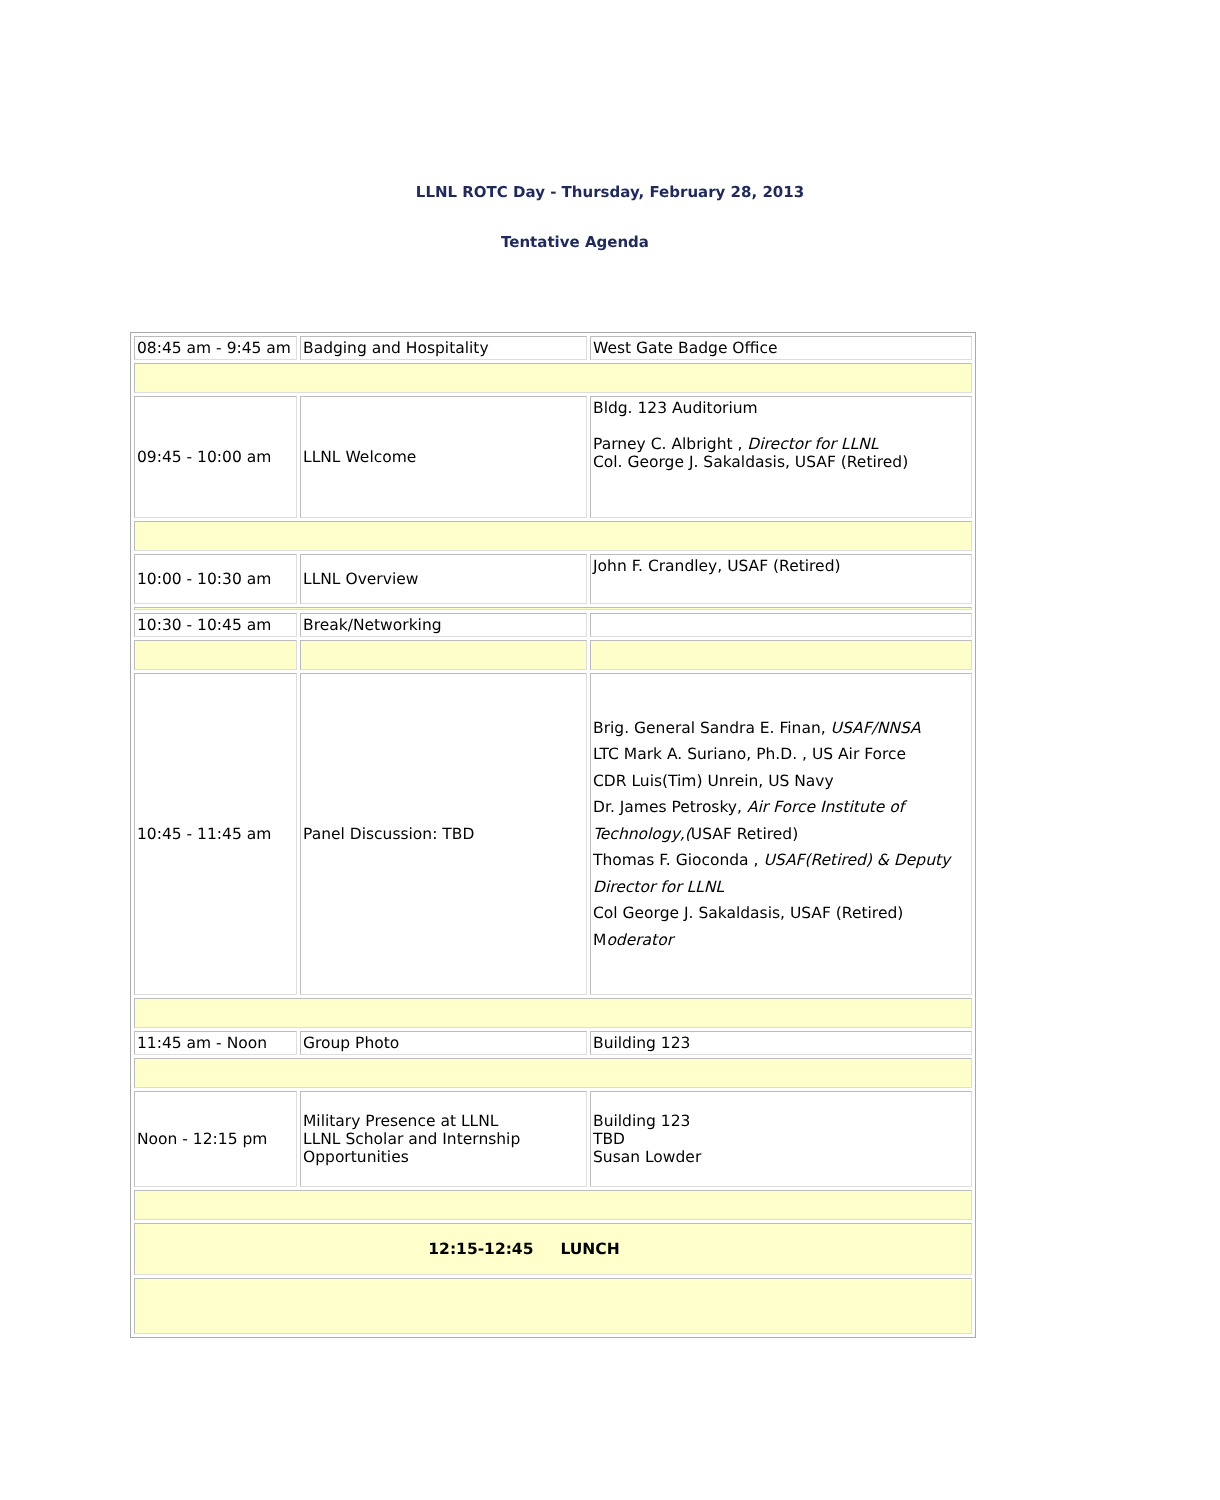LLNL ROTC Day - Thursday, February 28, 2013
Tentative Agenda
| 08:45 am - 9:45 am | Badging and Hospitality | West Gate Badge Office |
| 09:45 - 10:00 am | LLNL Welcome | Bldg. 123 Auditorium Parney C. Albright , Director for LLNL Col. George J. Sakaldasis, USAF (Retired) |
| 10:00 - 10:30 am | LLNL Overview | John F. Crandley, USAF (Retired) |
| 10:30 - 10:45 am | Break/Networking | |
| 10:45 - 11:45 am | Panel Discussion: TBD | Brig. General Sandra E. Finan, USAF/NNSA LTC Mark A. Suriano, Ph.D. , US Air Force CDR Luis(Tim) Unrein, US Navy Dr. James Petrosky, Air Force Institute of Technology,( USAF Retired) Thomas F. Gioconda , USAF(Retired) & Deputy Director for LLNL Col George J. Sakaldasis, USAF (Retired) M oderator |
| 11:45 am - Noon | Group Photo | Building 123 |
| Noon - 12:15 pm | Military Presence at LLNL LLNL Scholar and Internship Opportunities | Building 123 TBD Susan Lowder |
| 12:15-12:45 LUNCH | | |